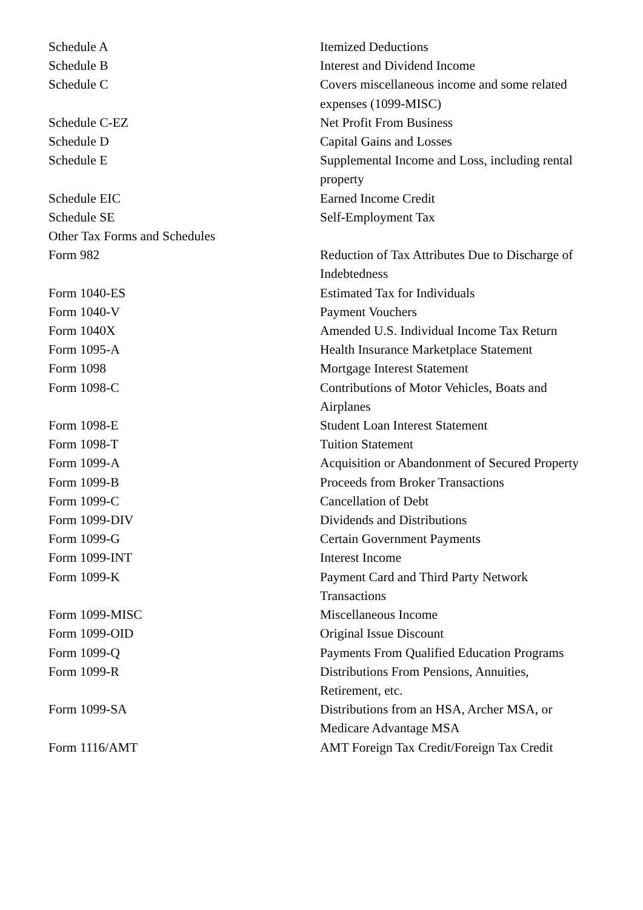| Schedule A | Itemized Deductions |
| Schedule B | Interest and Dividend Income |
| Schedule C | Covers miscellaneous income and some related expenses (1099-MISC) |
| Schedule C-EZ | Net Profit From Business |
| Schedule D | Capital Gains and Losses |
| Schedule E | Supplemental Income and Loss, including rental property |
| Schedule EIC | Earned Income Credit |
| Schedule SE | Self-Employment Tax |
| Other Tax Forms and Schedules | |
| Form 982 | Reduction of Tax Attributes Due to Discharge of Indebtedness |
| Form 1040-ES | Estimated Tax for Individuals |
| Form 1040-V | Payment Vouchers |
| Form 1040X | Amended U.S. Individual Income Tax Return |
| Form 1095-A | Health Insurance Marketplace Statement |
| Form 1098 | Mortgage Interest Statement |
| Form 1098-C | Contributions of Motor Vehicles, Boats and Airplanes |
| Form 1098-E | Student Loan Interest Statement |
| Form 1098-T | Tuition Statement |
| Form 1099-A | Acquisition or Abandonment of Secured Property |
| Form 1099-B | Proceeds from Broker Transactions |
| Form 1099-C | Cancellation of Debt |
| Form 1099-DIV | Dividends and Distributions |
| Form 1099-G | Certain Government Payments |
| Form 1099-INT | Interest Income |
| Form 1099-K | Payment Card and Third Party Network Transactions |
| Form 1099-MISC | Miscellaneous Income |
| Form 1099-OID | Original Issue Discount |
| Form 1099-Q | Payments From Qualified Education Programs |
| Form 1099-R | Distributions From Pensions, Annuities, Retirement, etc. |
| Form 1099-SA | Distributions from an HSA, Archer MSA, or Medicare Advantage MSA |
| Form 1116/AMT | AMT Foreign Tax Credit/Foreign Tax Credit |